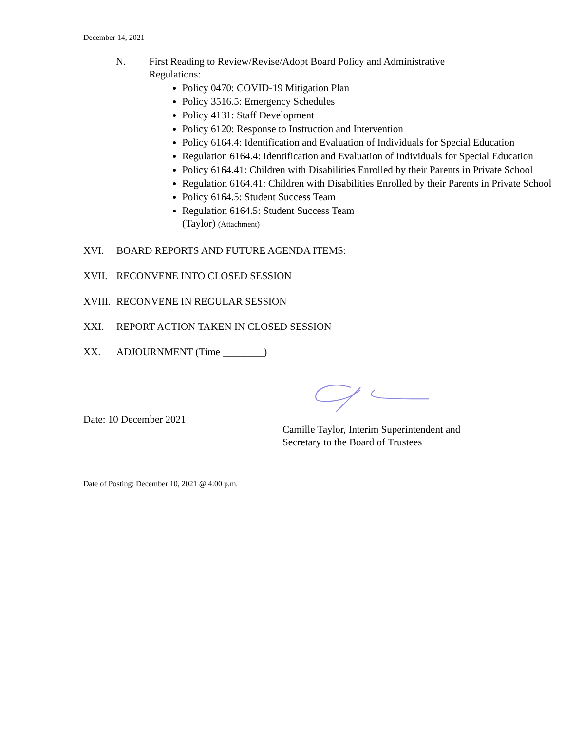December 14, 2021
N. First Reading to Review/Revise/Adopt Board Policy and Administrative
Regulations:
Policy 0470: COVID-19 Mitigation Plan
Policy 3516.5: Emergency Schedules
Policy 4131: Staff Development
Policy 6120: Response to Instruction and Intervention
Policy 6164.4: Identification and Evaluation of Individuals for Special Education
Regulation 6164.4: Identification and Evaluation of Individuals for Special Education
Policy 6164.41: Children with Disabilities Enrolled by their Parents in Private School
Regulation 6164.41: Children with Disabilities Enrolled by their Parents in Private School
Policy 6164.5: Student Success Team
Regulation 6164.5: Student Success Team
(Taylor) (Attachment)
XVI. BOARD REPORTS AND FUTURE AGENDA ITEMS:
XVII. RECONVENE INTO CLOSED SESSION
XVIII.
RECONVENE IN REGULAR SESSION
XXI. REPORT ACTION TAKEN IN CLOSED SESSION
XX. ADJOURNMENT (Time ________)
Date: 10 December 2021
Camille Taylor, Interim Superintendent and
Secretary to the Board of Trustees
Date of Posting: December 10, 2021 @ 4:00 p.m.